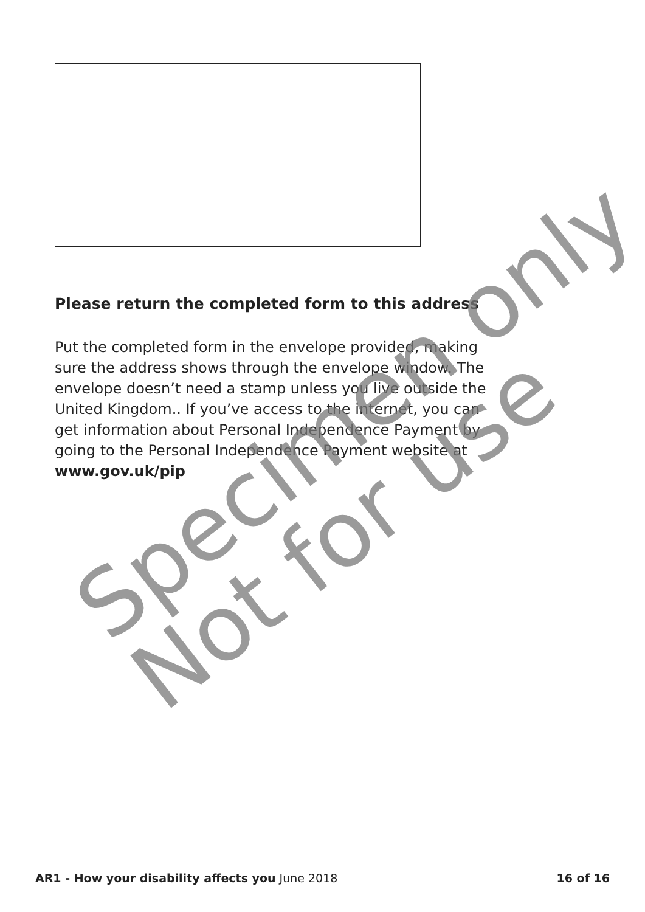Please return the completed form to this address
Put the completed form in the envelope provided, making sure the address shows through the envelope window. The envelope doesn’t need a stamp unless you live outside the United Kingdom.. If you’ve access to the internet, you can get information about Personal Independence Payment by going to the Personal Independence Payment website at www.gov.uk/pip
AR1 - How your disability affects you June 2018 16 of 16
Specimen only
Not for use